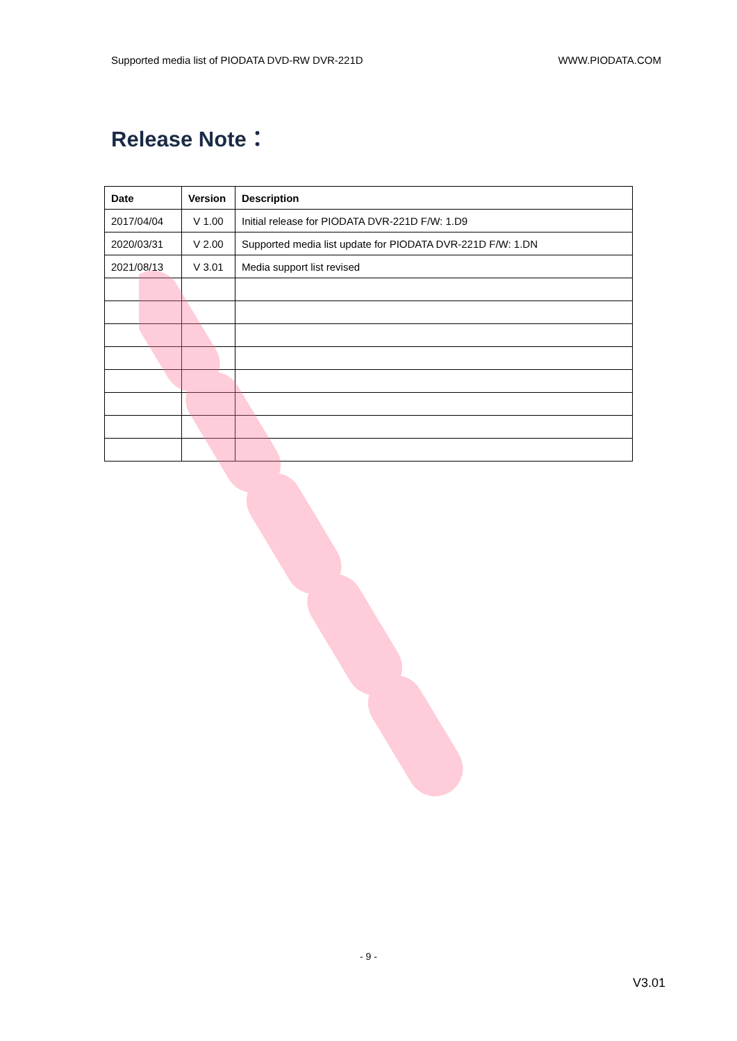Supported media list of PIODATA DVD-RW DVR-221D WWW.PIODATA.COM
Release Note：
| Date | Version | Description |
| --- | --- | --- |
| 2017/04/04 | V 1.00 | Initial release for PIODATA DVR-221D F/W: 1.D9 |
| 2020/03/31 | V 2.00 | Supported media list update for PIODATA DVR-221D F/W: 1.DN |
| 2021/08/13 | V 3.01 | Media support list revised |
- 9 -
V3.01